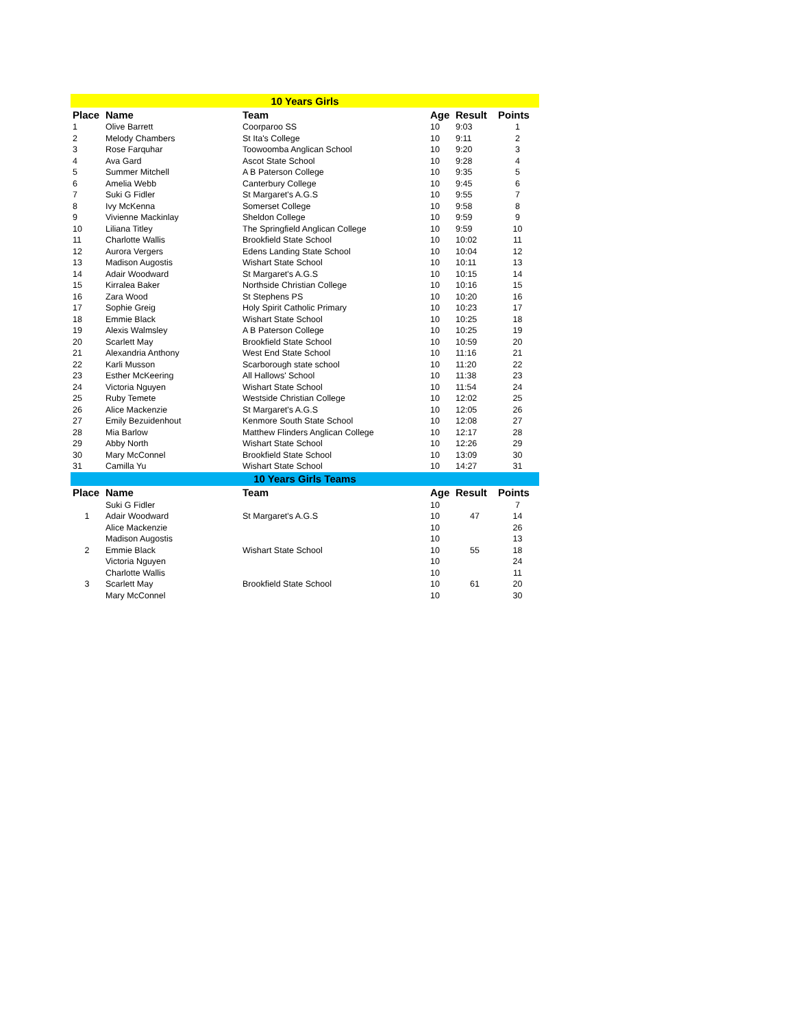| 10 Years Girls | | | | | |
| Place | Name | Team | Age | Result | Points |
| 1 | Olive Barrett | Coorparoo SS | 10 | 9:03 | 1 |
| 2 | Melody Chambers | St Ita's College | 10 | 9:11 | 2 |
| 3 | Rose Farquhar | Toowoomba Anglican School | 10 | 9:20 | 3 |
| 4 | Ava Gard | Ascot State School | 10 | 9:28 | 4 |
| 5 | Summer Mitchell | A B Paterson College | 10 | 9:35 | 5 |
| 6 | Amelia Webb | Canterbury College | 10 | 9:45 | 6 |
| 7 | Suki G Fidler | St Margaret's A.G.S | 10 | 9:55 | 7 |
| 8 | Ivy McKenna | Somerset College | 10 | 9:58 | 8 |
| 9 | Vivienne Mackinlay | Sheldon College | 10 | 9:59 | 9 |
| 10 | Liliana Titley | The Springfield Anglican College | 10 | 9:59 | 10 |
| 11 | Charlotte Wallis | Brookfield State School | 10 | 10:02 | 11 |
| 12 | Aurora Vergers | Edens Landing State School | 10 | 10:04 | 12 |
| 13 | Madison Augostis | Wishart State School | 10 | 10:11 | 13 |
| 14 | Adair Woodward | St Margaret's A.G.S | 10 | 10:15 | 14 |
| 15 | Kirralea Baker | Northside Christian College | 10 | 10:16 | 15 |
| 16 | Zara Wood | St Stephens PS | 10 | 10:20 | 16 |
| 17 | Sophie Greig | Holy Spirit Catholic Primary | 10 | 10:23 | 17 |
| 18 | Emmie Black | Wishart State School | 10 | 10:25 | 18 |
| 19 | Alexis Walmsley | A B Paterson College | 10 | 10:25 | 19 |
| 20 | Scarlett May | Brookfield State School | 10 | 10:59 | 20 |
| 21 | Alexandria Anthony | West End State School | 10 | 11:16 | 21 |
| 22 | Karli Musson | Scarborough state school | 10 | 11:20 | 22 |
| 23 | Esther McKeering | All Hallows' School | 10 | 11:38 | 23 |
| 24 | Victoria Nguyen | Wishart State School | 10 | 11:54 | 24 |
| 25 | Ruby Temete | Westside Christian College | 10 | 12:02 | 25 |
| 26 | Alice Mackenzie | St Margaret's A.G.S | 10 | 12:05 | 26 |
| 27 | Emily Bezuidenhout | Kenmore South State School | 10 | 12:08 | 27 |
| 28 | Mia Barlow | Matthew Flinders Anglican College | 10 | 12:17 | 28 |
| 29 | Abby North | Wishart State School | 10 | 12:26 | 29 |
| 30 | Mary McConnel | Brookfield State School | 10 | 13:09 | 30 |
| 31 | Camilla Yu | Wishart State School | 10 | 14:27 | 31 |
| 10 Years Girls Teams | | | | | |
| Place | Name | Team | Age | Result | Points |
| | Suki G Fidler | | 10 | | 7 |
| 1 | Adair Woodward | St Margaret's A.G.S | 10 | 47 | 14 |
| | Alice Mackenzie | | 10 | | 26 |
| | Madison Augostis | | 10 | | 13 |
| 2 | Emmie Black | Wishart State School | 10 | 55 | 18 |
| | Victoria Nguyen | | 10 | | 24 |
| | Charlotte Wallis | | 10 | | 11 |
| 3 | Scarlett May | Brookfield State School | 10 | 61 | 20 |
| | Mary McConnel | | 10 | | 30 |